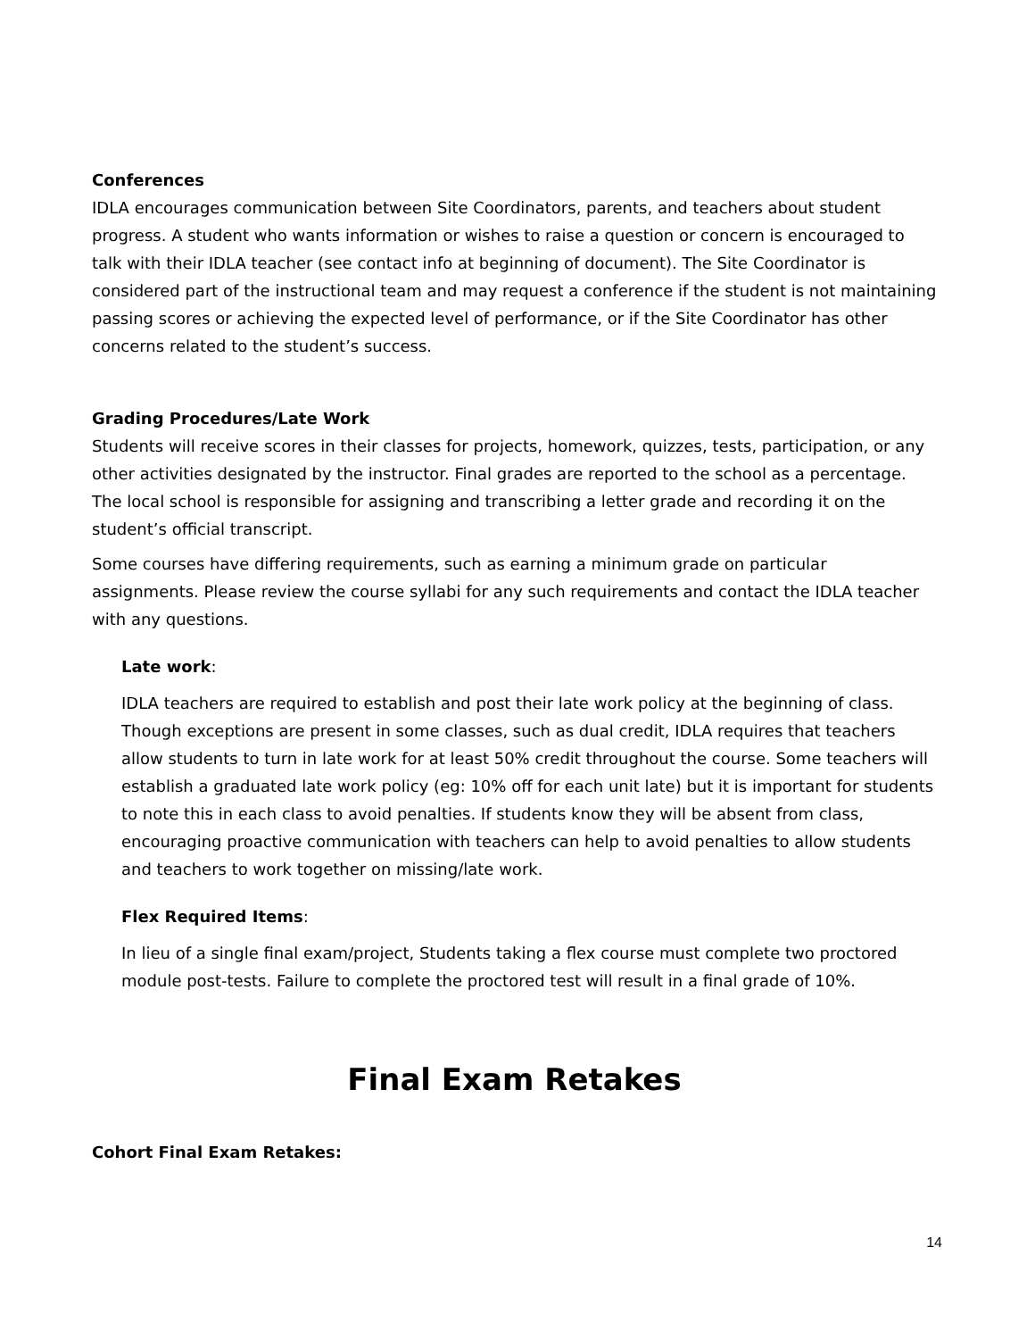Conferences
IDLA encourages communication between Site Coordinators, parents, and teachers about student progress. A student who wants information or wishes to raise a question or concern is encouraged to talk with their IDLA teacher (see contact info at beginning of document). The Site Coordinator is considered part of the instructional team and may request a conference if the student is not maintaining passing scores or achieving the expected level of performance, or if the Site Coordinator has other concerns related to the student’s success.
Grading Procedures/Late Work
Students will receive scores in their classes for projects, homework, quizzes, tests, participation, or any other activities designated by the instructor. Final grades are reported to the school as a percentage. The local school is responsible for assigning and transcribing a letter grade and recording it on the student’s official transcript.
Some courses have differing requirements, such as earning a minimum grade on particular assignments. Please review the course syllabi for any such requirements and contact the IDLA teacher with any questions.
Late work:
IDLA teachers are required to establish and post their late work policy at the beginning of class. Though exceptions are present in some classes, such as dual credit, IDLA requires that teachers allow students to turn in late work for at least 50% credit throughout the course. Some teachers will establish a graduated late work policy (eg: 10% off for each unit late) but it is important for students to note this in each class to avoid penalties. If students know they will be absent from class, encouraging proactive communication with teachers can help to avoid penalties to allow students and teachers to work together on missing/late work.
Flex Required Items:
In lieu of a single final exam/project, Students taking a flex course must complete two proctored module post-tests. Failure to complete the proctored test will result in a final grade of 10%.
Final Exam Retakes
Cohort Final Exam Retakes:
14